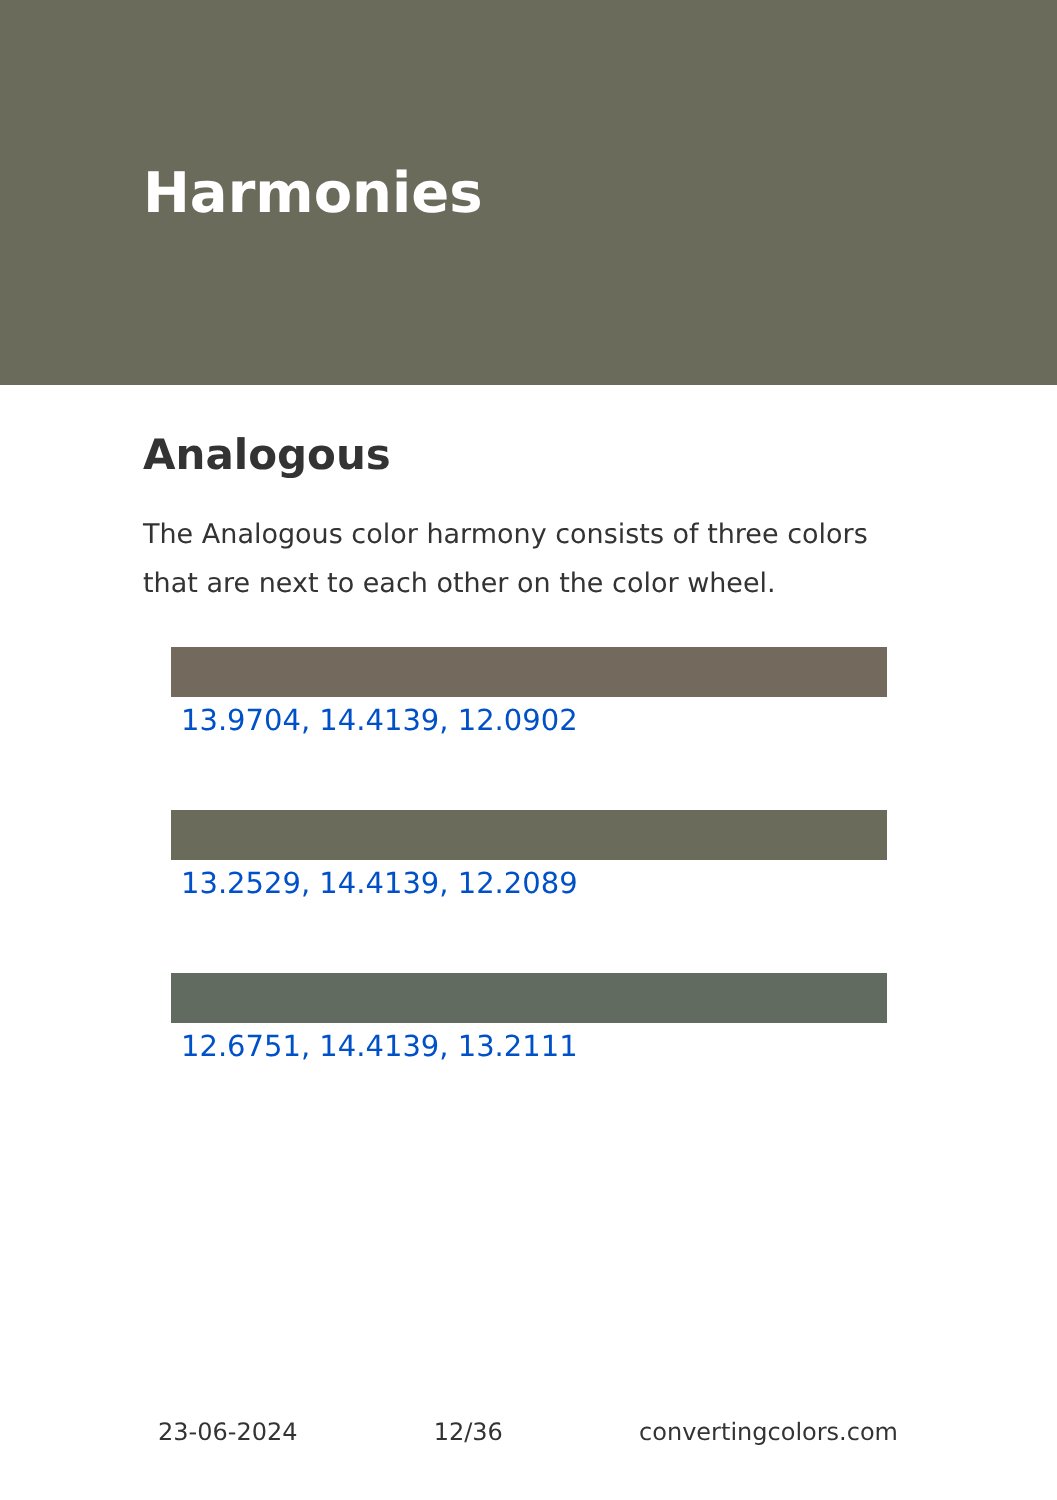Harmonies
Analogous
The Analogous color harmony consists of three colors that are next to each other on the color wheel.
13.9704, 14.4139, 12.0902
13.2529, 14.4139, 12.2089
12.6751, 14.4139, 13.2111
23-06-2024 12/36 convertingcolors.com